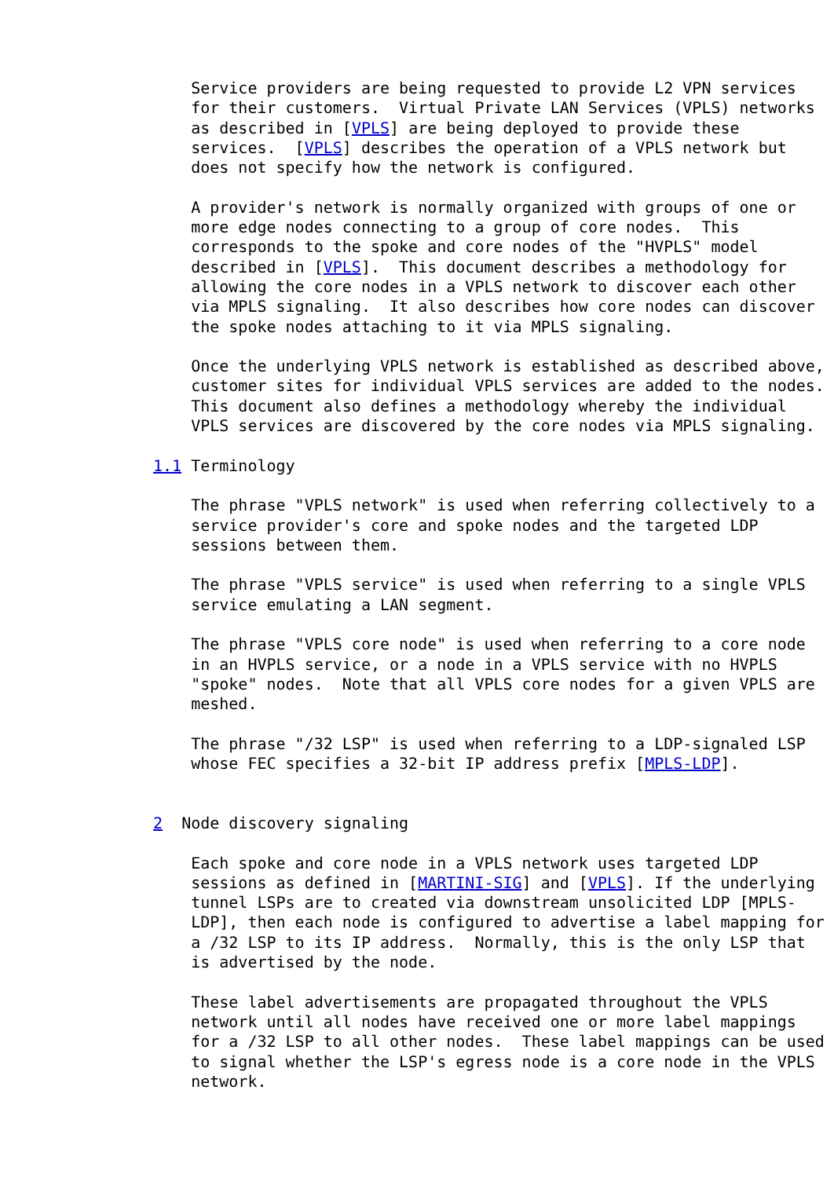Service providers are being requested to provide L2 VPN services
    for their customers.  Virtual Private LAN Services (VPLS) networks
    as described in [VPLS] are being deployed to provide these
    services.  [VPLS] describes the operation of a VPLS network but
    does not specify how the network is configured.

    A provider's network is normally organized with groups of one or
    more edge nodes connecting to a group of core nodes.  This
    corresponds to the spoke and core nodes of the "HVPLS" model
    described in [VPLS].  This document describes a methodology for
    allowing the core nodes in a VPLS network to discover each other
    via MPLS signaling.  It also describes how core nodes can discover
    the spoke nodes attaching to it via MPLS signaling.

    Once the underlying VPLS network is established as described above,
    customer sites for individual VPLS services are added to the nodes.
    This document also defines a methodology whereby the individual
    VPLS services are discovered by the core nodes via MPLS signaling.

1.1 Terminology

    The phrase "VPLS network" is used when referring collectively to a
    service provider's core and spoke nodes and the targeted LDP
    sessions between them.

    The phrase "VPLS service" is used when referring to a single VPLS
    service emulating a LAN segment.

    The phrase "VPLS core node" is used when referring to a core node
    in an HVPLS service, or a node in a VPLS service with no HVPLS
    "spoke" nodes.  Note that all VPLS core nodes for a given VPLS are
    meshed.

    The phrase "/32 LSP" is used when referring to a LDP-signaled LSP
    whose FEC specifies a 32-bit IP address prefix [MPLS-LDP].


2  Node discovery signaling

    Each spoke and core node in a VPLS network uses targeted LDP
    sessions as defined in [MARTINI-SIG] and [VPLS]. If the underlying
    tunnel LSPs are to created via downstream unsolicited LDP [MPLS-
    LDP], then each node is configured to advertise a label mapping for
    a /32 LSP to its IP address.  Normally, this is the only LSP that
    is advertised by the node.

    These label advertisements are propagated throughout the VPLS
    network until all nodes have received one or more label mappings
    for a /32 LSP to all other nodes.  These label mappings can be used
    to signal whether the LSP's egress node is a core node in the VPLS
    network.